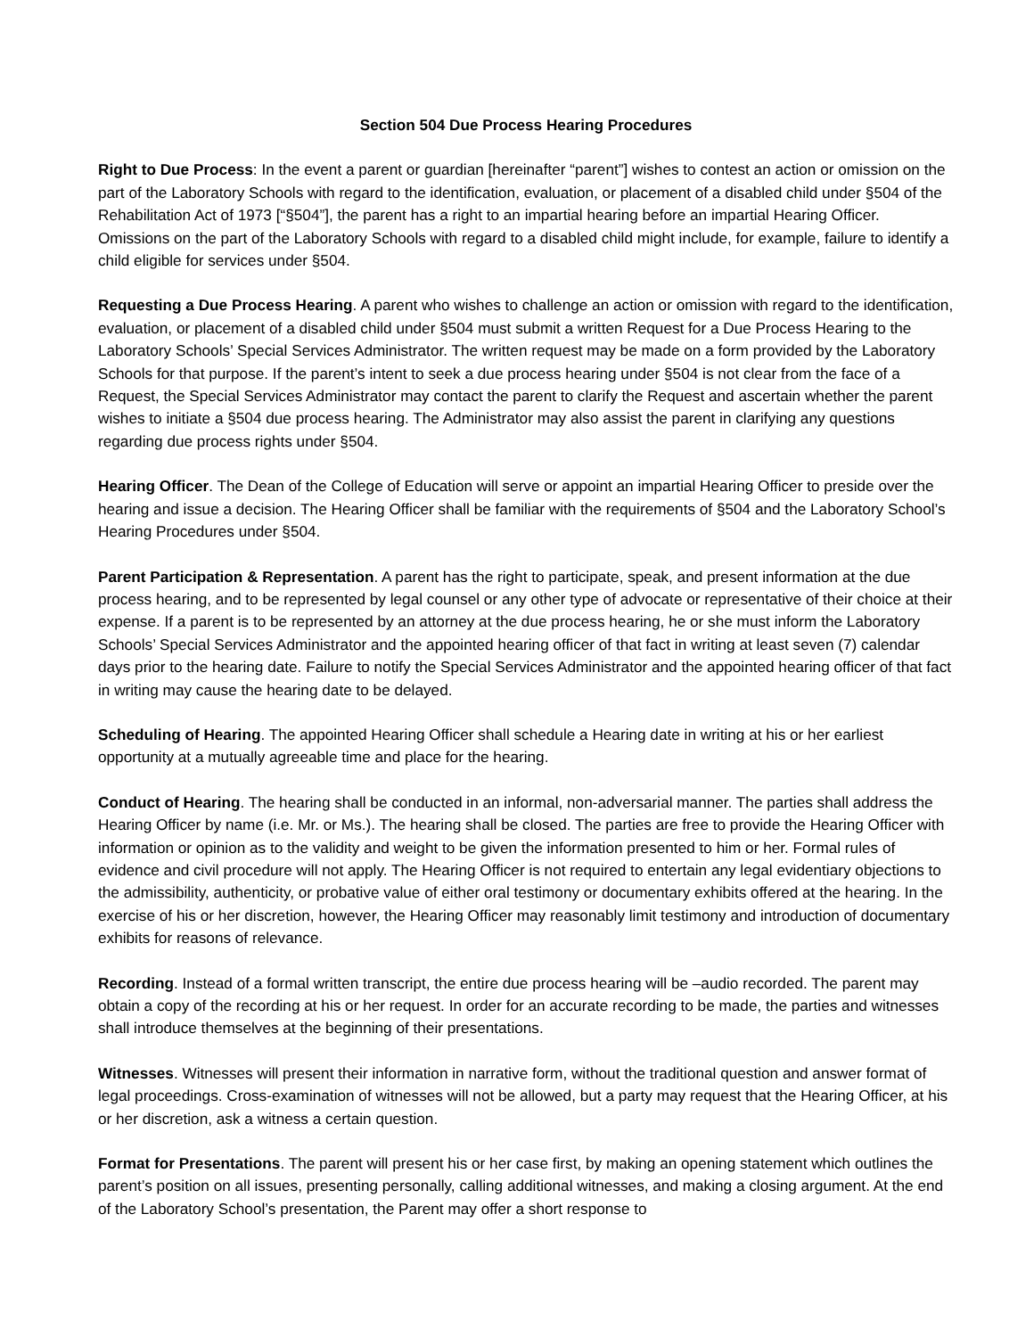Section 504 Due Process Hearing Procedures
Right to Due Process: In the event a parent or guardian [hereinafter “parent”] wishes to contest an action or omission on the part of the Laboratory Schools with regard to the identification, evaluation, or placement of a disabled child under §504 of the Rehabilitation Act of 1973 [“§504”], the parent has a right to an impartial hearing before an impartial Hearing Officer. Omissions on the part of the Laboratory Schools with regard to a disabled child might include, for example, failure to identify a child eligible for services under §504.
Requesting a Due Process Hearing. A parent who wishes to challenge an action or omission with regard to the identification, evaluation, or placement of a disabled child under §504 must submit a written Request for a Due Process Hearing to the Laboratory Schools’ Special Services Administrator. The written request may be made on a form provided by the Laboratory Schools for that purpose. If the parent’s intent to seek a due process hearing under §504 is not clear from the face of a Request, the Special Services Administrator may contact the parent to clarify the Request and ascertain whether the parent wishes to initiate a §504 due process hearing. The Administrator may also assist the parent in clarifying any questions regarding due process rights under §504.
Hearing Officer. The Dean of the College of Education will serve or appoint an impartial Hearing Officer to preside over the hearing and issue a decision. The Hearing Officer shall be familiar with the requirements of §504 and the Laboratory School’s Hearing Procedures under §504.
Parent Participation & Representation. A parent has the right to participate, speak, and present information at the due process hearing, and to be represented by legal counsel or any other type of advocate or representative of their choice at their expense. If a parent is to be represented by an attorney at the due process hearing, he or she must inform the Laboratory Schools’ Special Services Administrator and the appointed hearing officer of that fact in writing at least seven (7) calendar days prior to the hearing date. Failure to notify the Special Services Administrator and the appointed hearing officer of that fact in writing may cause the hearing date to be delayed.
Scheduling of Hearing. The appointed Hearing Officer shall schedule a Hearing date in writing at his or her earliest opportunity at a mutually agreeable time and place for the hearing.
Conduct of Hearing. The hearing shall be conducted in an informal, non-adversarial manner. The parties shall address the Hearing Officer by name (i.e. Mr. or Ms.). The hearing shall be closed. The parties are free to provide the Hearing Officer with information or opinion as to the validity and weight to be given the information presented to him or her. Formal rules of evidence and civil procedure will not apply. The Hearing Officer is not required to entertain any legal evidentiary objections to the admissibility, authenticity, or probative value of either oral testimony or documentary exhibits offered at the hearing. In the exercise of his or her discretion, however, the Hearing Officer may reasonably limit testimony and introduction of documentary exhibits for reasons of relevance.
Recording. Instead of a formal written transcript, the entire due process hearing will be –audio recorded. The parent may obtain a copy of the recording at his or her request. In order for an accurate recording to be made, the parties and witnesses shall introduce themselves at the beginning of their presentations.
Witnesses. Witnesses will present their information in narrative form, without the traditional question and answer format of legal proceedings. Cross-examination of witnesses will not be allowed, but a party may request that the Hearing Officer, at his or her discretion, ask a witness a certain question.
Format for Presentations. The parent will present his or her case first, by making an opening statement which outlines the parent’s position on all issues, presenting personally, calling additional witnesses, and making a closing argument. At the end of the Laboratory School’s presentation, the Parent may offer a short response to